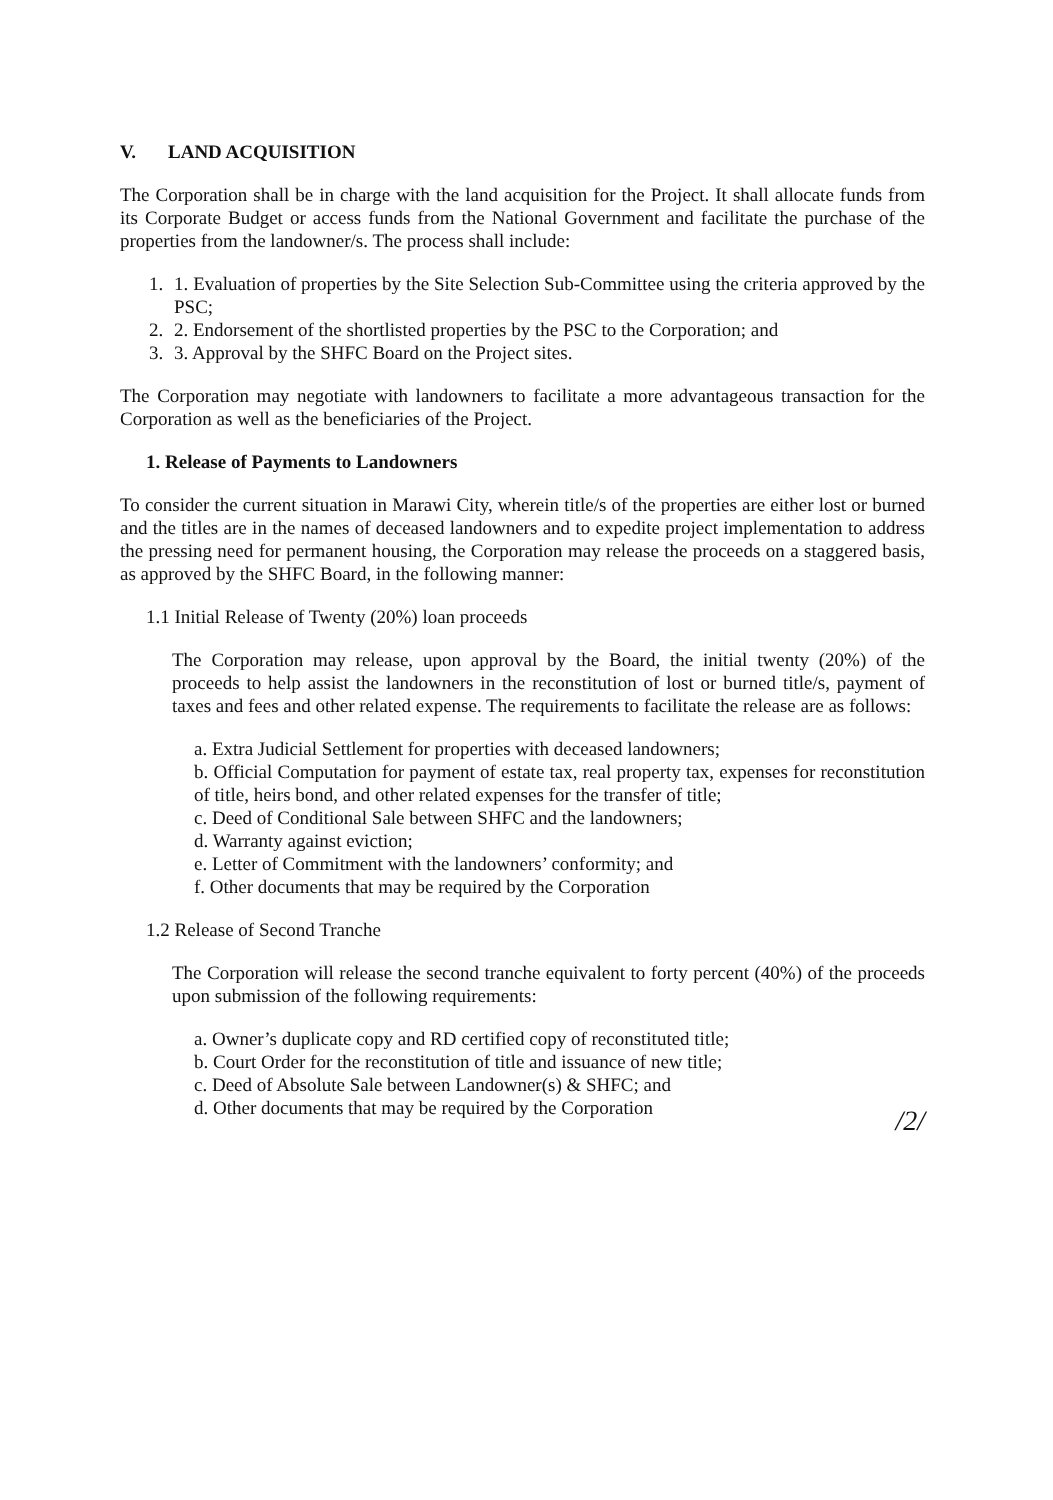V. LAND ACQUISITION
The Corporation shall be in charge with the land acquisition for the Project. It shall allocate funds from its Corporate Budget or access funds from the National Government and facilitate the purchase of the properties from the landowner/s. The process shall include:
1. 1. Evaluation of properties by the Site Selection Sub-Committee using the criteria approved by the PSC;
2. 2. Endorsement of the shortlisted properties by the PSC to the Corporation; and
3. 3. Approval by the SHFC Board on the Project sites.
The Corporation may negotiate with landowners to facilitate a more advantageous transaction for the Corporation as well as the beneficiaries of the Project.
1. Release of Payments to Landowners
To consider the current situation in Marawi City, wherein title/s of the properties are either lost or burned and the titles are in the names of deceased landowners and to expedite project implementation to address the pressing need for permanent housing, the Corporation may release the proceeds on a staggered basis, as approved by the SHFC Board, in the following manner:
1.1 Initial Release of Twenty (20%) loan proceeds
The Corporation may release, upon approval by the Board, the initial twenty (20%) of the proceeds to help assist the landowners in the reconstitution of lost or burned title/s, payment of taxes and fees and other related expense. The requirements to facilitate the release are as follows:
a. Extra Judicial Settlement for properties with deceased landowners;
b. Official Computation for payment of estate tax, real property tax, expenses for reconstitution of title, heirs bond, and other related expenses for the transfer of title;
c. Deed of Conditional Sale between SHFC and the landowners;
d. Warranty against eviction;
e. Letter of Commitment with the landowners’ conformity; and
f. Other documents that may be required by the Corporation
1.2 Release of Second Tranche
The Corporation will release the second tranche equivalent to forty percent (40%) of the proceeds upon submission of the following requirements:
a. Owner’s duplicate copy and RD certified copy of reconstituted title;
b. Court Order for the reconstitution of title and issuance of new title;
c. Deed of Absolute Sale between Landowner(s) & SHFC; and
d. Other documents that may be required by the Corporation
/2/